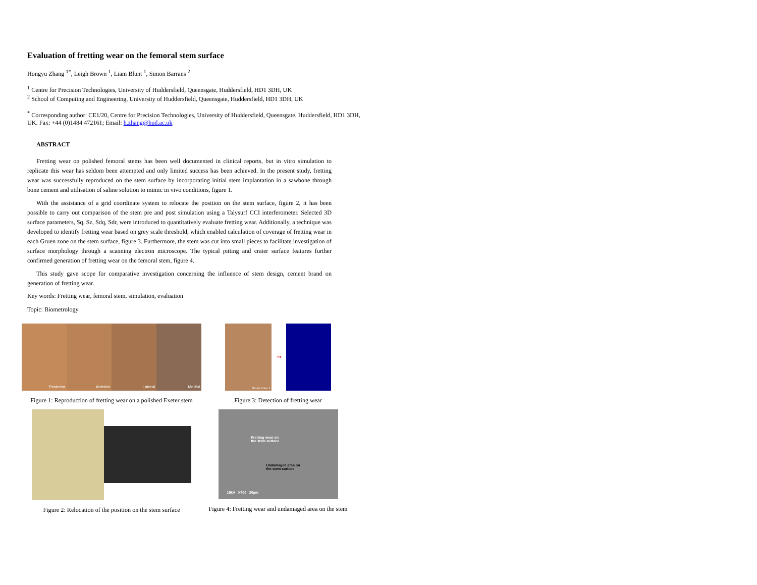Evaluation of fretting wear on the femoral stem surface
Hongyu Zhang <sup>1*</sup>, Leigh Brown <sup>1</sup>, Liam Blunt <sup>1</sup>, Simon Barrans <sup>2</sup>
<sup>1</sup> Centre for Precision Technologies, University of Huddersfield, Queensgate, Huddersfield, HD1 3DH, UK
<sup>2</sup> School of Computing and Engineering, University of Huddersfield, Queensgate, Huddersfield, HD1 3DH, UK
<sup>*</sup> Corresponding author: CE1/20, Centre for Precision Technologies, University of Huddersfield, Queensgate, Huddersfield, HD1 3DH, UK. Fax: +44 (0)1484 472161; Email: h.zhang@hud.ac.uk
ABSTRACT
Fretting wear on polished femoral stems has been well documented in clinical reports, but in vitro simulation to replicate this wear has seldom been attempted and only limited success has been achieved. In the present study, fretting wear was successfully reproduced on the stem surface by incorporating initial stem implantation in a sawbone through bone cement and utilisation of saline solution to mimic in vivo conditions, figure 1.
With the assistance of a grid coordinate system to relocate the position on the stem surface, figure 2, it has been possible to carry out comparison of the stem pre and post simulation using a Talysurf CCI interferometer. Selected 3D surface parameters, Sq, Sz, Sdq, Sdr, were introduced to quantitatively evaluate fretting wear. Additionally, a technique was developed to identify fretting wear based on grey scale threshold, which enabled calculation of coverage of fretting wear in each Gruen zone on the stem surface, figure 3. Furthermore, the stem was cut into small pieces to facilitate investigation of surface morphology through a scanning electron microscope. The typical pitting and crater surface features further confirmed generation of fretting wear on the femoral stem, figure 4.
This study gave scope for comparative investigation concerning the influence of stem design, cement brand on generation of fretting wear.
Key words: Fretting wear, femoral stem, simulation, evaluation
Topic: Biometrology
Posterior Anterior Lateral Medial
Figure 1: Reproduction of fretting wear on a polished Exeter stem
Figure 2: Relocation of the position on the stem surface
Gruen Zone 7
➞
Figure 3: Detection of fretting wear
Fretting wear on
the stem surface
Undamaged area on
the stem surface
15kV X700 20µm
Figure 4: Fretting wear and undamaged area on the stem